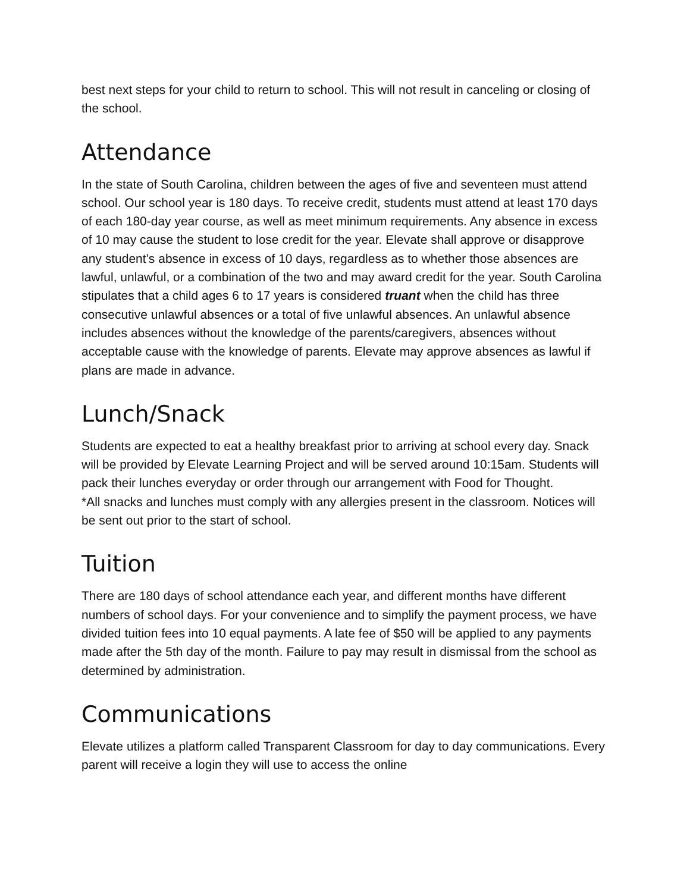best next steps for your child to return to school. This will not result in canceling or closing of the school.
Attendance
In the state of South Carolina, children between the ages of five and seventeen must attend school. Our school year is 180 days. To receive credit, students must attend at least 170 days of each 180-day year course, as well as meet minimum requirements. Any absence in excess of 10 may cause the student to lose credit for the year. Elevate shall approve or disapprove any student’s absence in excess of 10 days, regardless as to whether those absences are lawful, unlawful, or a combination of the two and may award credit for the year. South Carolina stipulates that a child ages 6 to 17 years is considered truant when the child has three consecutive unlawful absences or a total of five unlawful absences. An unlawful absence includes absences without the knowledge of the parents/caregivers, absences without acceptable cause with the knowledge of parents. Elevate may approve absences as lawful if plans are made in advance.
Lunch/Snack
Students are expected to eat a healthy breakfast prior to arriving at school every day. Snack will be provided by Elevate Learning Project and will be served around 10:15am. Students will pack their lunches everyday or order through our arrangement with Food for Thought.
*All snacks and lunches must comply with any allergies present in the classroom. Notices will be sent out prior to the start of school.
Tuition
There are 180 days of school attendance each year, and different months have different numbers of school days. For your convenience and to simplify the payment process, we have divided tuition fees into 10 equal payments. A late fee of $50 will be applied to any payments made after the 5th day of the month. Failure to pay may result in dismissal from the school as determined by administration.
Communications
Elevate utilizes a platform called Transparent Classroom for day to day communications. Every parent will receive a login they will use to access the online